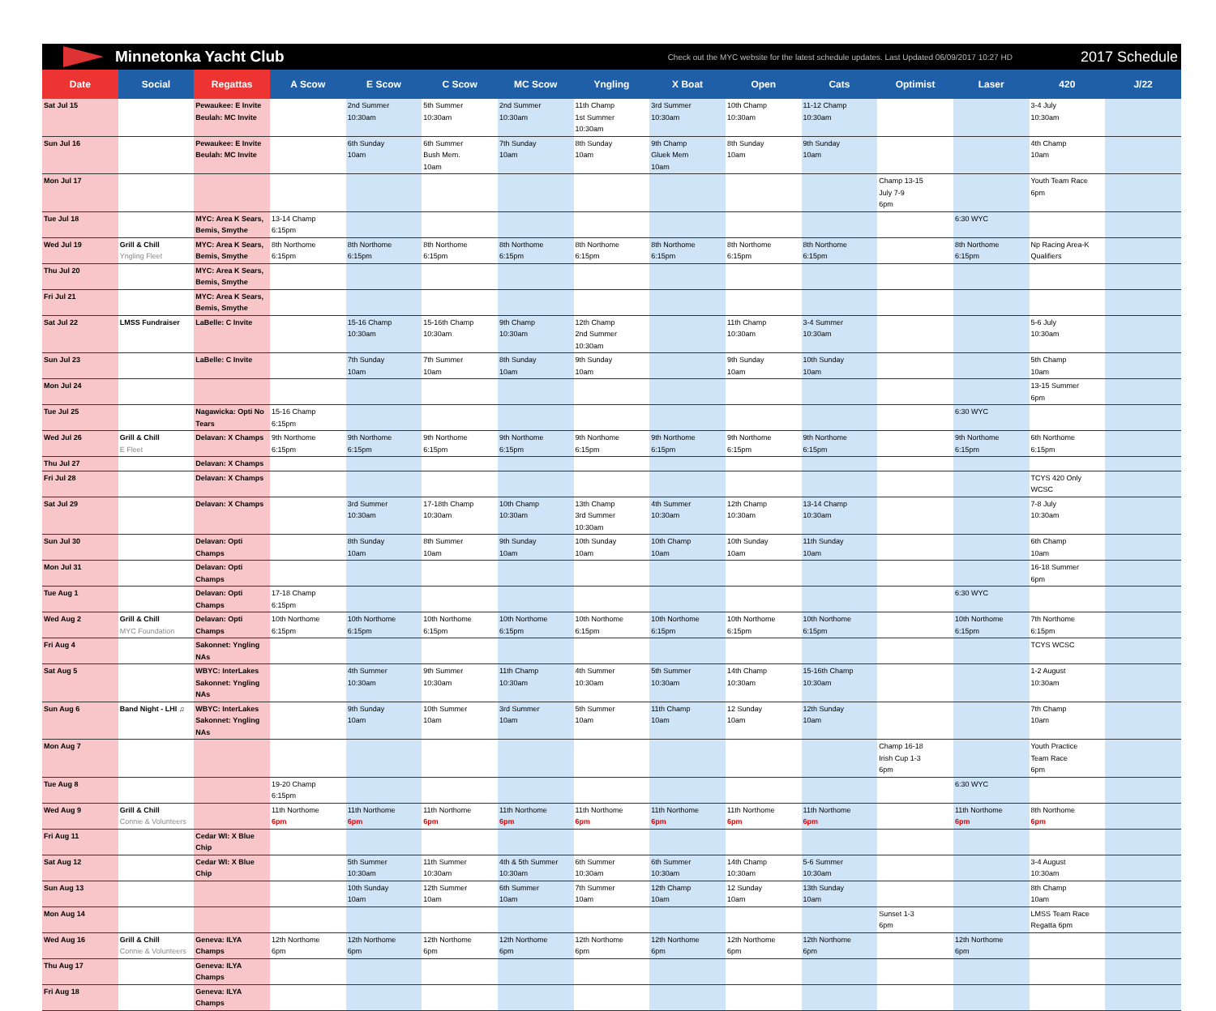Minnetonka Yacht Club Check out the MYC website for the latest schedule updates. Last Updated 06/09/2017 10:27 HD 2017 Schedule
| Date | Social | Regattas | A Scow | E Scow | C Scow | MC Scow | Yngling | X Boat | Open | Cats | Optimist | Laser | 420 | J/22 |
| --- | --- | --- | --- | --- | --- | --- | --- | --- | --- | --- | --- | --- | --- | --- |
| Sat Jul 15 | | Pewaukee: E Invite Beulah: MC Invite | | 2nd Summer 10:30am | 5th Summer 10:30am | 2nd Summer 10:30am | 11th Champ 1st Summer 10:30am | 3rd Summer 10:30am | 10th Champ 10:30am | 11-12 Champ 10:30am | | | 3-4 July 10:30am | |
| Sun Jul 16 | | Pewaukee: E Invite Beulah: MC Invite | | 6th Sunday 10am | 6th Summer Bush Mem. 10am | 7th Sunday 10am | 8th Sunday 10am | 9th Champ Gluek Mem 10am | 8th Sunday 10am | 9th Sunday 10am | | | 4th Champ 10am | |
| Mon Jul 17 | | | | | | | | | | | Champ 13-15 July 7-9 6pm | | Youth Team Race 6pm | |
| Tue Jul 18 | | MYC: Area K Sears, Bemis, Smythe | 13-14 Champ 6:15pm | | | | | | | | | 6:30 WYC | | |
| Wed Jul 19 | Grill & Chill Yngling Fleet | MYC: Area K Sears, Bemis, Smythe | 8th Northome 6:15pm | 8th Northome 6:15pm | 8th Northome 6:15pm | 8th Northome 6:15pm | 8th Northome 6:15pm | 8th Northome 6:15pm | 8th Northome 6:15pm | 8th Northome 6:15pm | | 8th Northome 6:15pm | Np Racing Area-K Qualifiers | |
| Thu Jul 20 | | MYC: Area K Sears, Bemis, Smythe | | | | | | | | | | | | |
| Fri Jul 21 | | MYC: Area K Sears, Bemis, Smythe | | | | | | | | | | | | |
| Sat Jul 22 | LMSS Fundraiser | LaBelle: C Invite | | 15-16 Champ 10:30am | 15-16th Champ 10:30am | 9th Champ 10:30am | 12th Champ 2nd Summer 10:30am | | 11th Champ 10:30am | 3-4 Summer 10:30am | | | 5-6 July 10:30am | |
| Sun Jul 23 | | LaBelle: C Invite | | 7th Sunday 10am | 7th Summer 10am | 8th Sunday 10am | 9th Sunday 10am | | 9th Sunday 10am | 10th Sunday 10am | | | 5th Champ 10am | |
| Mon Jul 24 | | | | | | | | | | | | | 13-15 Summer 6pm | |
| Tue Jul 25 | | Nagawicka: Opti No Tears | 15-16 Champ 6:15pm | | | | | | | | | 6:30 WYC | | |
| Wed Jul 26 | Grill & Chill E Fleet | Delavan: X Champs | 9th Northome 6:15pm | 9th Northome 6:15pm | 9th Northome 6:15pm | 9th Northome 6:15pm | 9th Northome 6:15pm | 9th Northome 6:15pm | 9th Northome 6:15pm | 9th Northome 6:15pm | | 9th Northome 6:15pm | 6th Northome 6:15pm | |
| Thu Jul 27 | | Delavan: X Champs | | | | | | | | | | | | |
| Fri Jul 28 | | Delavan: X Champs | | | | | | | | | | | TCYS 420 Only WCSC | |
| Sat Jul 29 | | Delavan: X Champs | | 3rd Summer 10:30am | 17-18th Champ 10:30am | 10th Champ 10:30am | 13th Champ 3rd Summer 10:30am | 4th Summer 10:30am | 12th Champ 10:30am | 13-14 Champ 10:30am | | | 7-8 July 10:30am | |
| Sun Jul 30 | | Delavan: Opti Champs | | 8th Sunday 10am | 8th Summer 10am | 9th Sunday 10am | 10th Sunday 10am | 10th Champ 10am | 10th Sunday 10am | 11th Sunday 10am | | | 6th Champ 10am | |
| Mon Jul 31 | | Delavan: Opti Champs | | | | | | | | | | | 16-18 Summer 6pm | |
| Tue Aug 1 | | Delavan: Opti Champs | 17-18 Champ 6:15pm | | | | | | | | | 6:30 WYC | | |
| Wed Aug 2 | Grill & Chill MYC Foundation | Delavan: Opti Champs | 10th Northome 6:15pm | 10th Northome 6:15pm | 10th Northome 6:15pm | 10th Northome 6:15pm | 10th Northome 6:15pm | 10th Northome 6:15pm | 10th Northome 6:15pm | 10th Northome 6:15pm | | 10th Northome 6:15pm | 7th Northome 6:15pm | |
| Fri Aug 4 | | Sakonnet: Yngling NAs | | | | | | | | | | | TCYS WCSC | |
| Sat Aug 5 | | WBYC: InterLakes Sakonnet: Yngling NAs | | 4th Summer 10:30am | 9th Summer 10:30am | 11th Champ 10:30am | 4th Summer 10:30am | 5th Summer 10:30am | 14th Champ 10:30am | 15-16th Champ 10:30am | | | 1-2 August 10:30am | |
| Sun Aug 6 | Band Night - LHI ♫ | WBYC: InterLakes Sakonnet: Yngling NAs | | 9th Sunday 10am | 10th Summer 10am | 3rd Summer 10am | 5th Summer 10am | 11th Champ 10am | 12 Sunday 10am | 12th Sunday 10am | | | 7th Champ 10am | |
| Mon Aug 7 | | | | | | | | | | | Champ 16-18 Irish Cup 1-3 6pm | | Youth Practice Team Race 6pm | |
| Tue Aug 8 | | | 19-20 Champ 6:15pm | | | | | | | | | 6:30 WYC | | |
| Wed Aug 9 | Grill & Chill Connie & Volunteers | | 11th Northome 6pm | 11th Northome 6pm | 11th Northome 6pm | 11th Northome 6pm | 11th Northome 6pm | 11th Northome 6pm | 11th Northome 6pm | 11th Northome 6pm | | 11th Northome 6pm | 8th Northome 6pm | |
| Fri Aug 11 | | Cedar WI: X Blue Chip | | | | | | | | | | | | |
| Sat Aug 12 | | Cedar WI: X Blue Chip | | 5th Summer 10:30am | 11th Summer 10:30am | 4th & 5th Summer 10:30am | 6th Summer 10:30am | 6th Summer 10:30am | 14th Champ 10:30am | 5-6 Summer 10:30am | | | 3-4 August 10:30am | |
| Sun Aug 13 | | | | 10th Sunday 10am | 12th Summer 10am | 6th Summer 10am | 7th Summer 10am | 12th Champ 10am | 12 Sunday 10am | 13th Sunday 10am | | | 8th Champ 10am | |
| Mon Aug 14 | | | | | | | | | | | Sunset 1-3 6pm | | LMSS Team Race Regatta 6pm | |
| Wed Aug 16 | Grill & Chill Connie & Volunteers | Geneva: ILYA Champs | 12th Northome 6pm | 12th Northome 6pm | 12th Northome 6pm | 12th Northome 6pm | 12th Northome 6pm | 12th Northome 6pm | 12th Northome 6pm | 12th Northome 6pm | | 12th Northome 6pm | | |
| Thu Aug 17 | | Geneva: ILYA Champs | | | | | | | | | | | | |
| Fri Aug 18 | | Geneva: ILYA Champs | | | | | | | | | | | | |